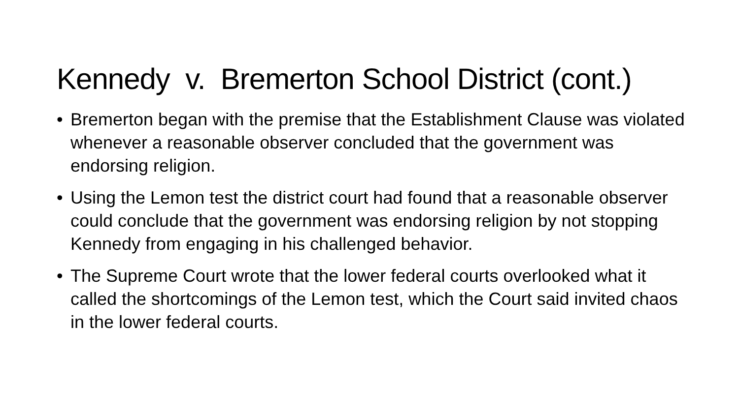Kennedy v. Bremerton School District (cont.)
• Bremerton began with the premise that the Establishment Clause was violated whenever a reasonable observer concluded that the government was endorsing religion.
• Using the Lemon test the district court had found that a reasonable observer could conclude that the government was endorsing religion by not stopping Kennedy from engaging in his challenged behavior.
• The Supreme Court wrote that the lower federal courts overlooked what it called the shortcomings of the Lemon test, which the Court said invited chaos in the lower federal courts.